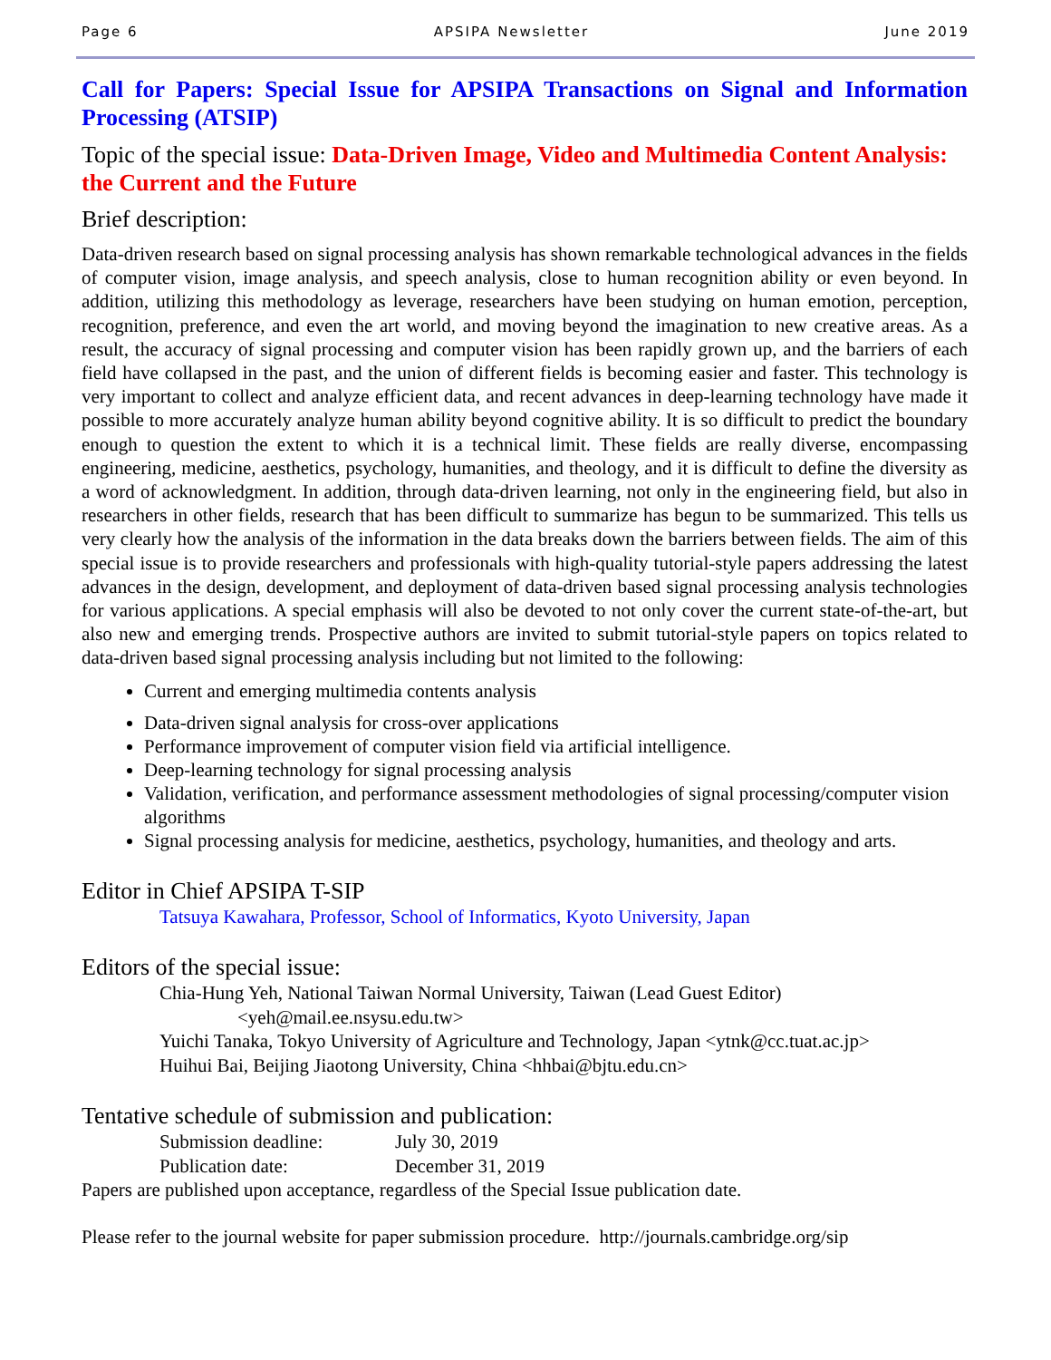Page 6 APSIPA Newsletter June 2019
Call for Papers: Special Issue for APSIPA Transactions on Signal and Information Processing (ATSIP)
Topic of the special issue: Data-Driven Image, Video and Multimedia Content Analysis: the Current and the Future
Brief description:
Data-driven research based on signal processing analysis has shown remarkable technological advances in the fields of computer vision, image analysis, and speech analysis, close to human recognition ability or even beyond. In addition, utilizing this methodology as leverage, researchers have been studying on human emotion, perception, recognition, preference, and even the art world, and moving beyond the imagination to new creative areas. As a result, the accuracy of signal processing and computer vision has been rapidly grown up, and the barriers of each field have collapsed in the past, and the union of different fields is becoming easier and faster. This technology is very important to collect and analyze efficient data, and recent advances in deep-learning technology have made it possible to more accurately analyze human ability beyond cognitive ability. It is so difficult to predict the boundary enough to question the extent to which it is a technical limit. These fields are really diverse, encompassing engineering, medicine, aesthetics, psychology, humanities, and theology, and it is difficult to define the diversity as a word of acknowledgment. In addition, through data-driven learning, not only in the engineering field, but also in researchers in other fields, research that has been difficult to summarize has begun to be summarized. This tells us very clearly how the analysis of the information in the data breaks down the barriers between fields. The aim of this special issue is to provide researchers and professionals with high-quality tutorial-style papers addressing the latest advances in the design, development, and deployment of data-driven based signal processing analysis technologies for various applications. A special emphasis will also be devoted to not only cover the current state-of-the-art, but also new and emerging trends. Prospective authors are invited to submit tutorial-style papers on topics related to data-driven based signal processing analysis including but not limited to the following:
Current and emerging multimedia contents analysis
Data-driven signal analysis for cross-over applications
Performance improvement of computer vision field via artificial intelligence.
Deep-learning technology for signal processing analysis
Validation, verification, and performance assessment methodologies of signal processing/computer vision algorithms
Signal processing analysis for medicine, aesthetics, psychology, humanities, and theology and arts.
Editor in Chief APSIPA T-SIP
Tatsuya Kawahara, Professor, School of Informatics, Kyoto University, Japan
Editors of the special issue:
Chia-Hung Yeh, National Taiwan Normal University, Taiwan (Lead Guest Editor)
<yeh@mail.ee.nsysu.edu.tw>
Yuichi Tanaka, Tokyo University of Agriculture and Technology, Japan <ytnk@cc.tuat.ac.jp>
Huihui Bai, Beijing Jiaotong University, China <hhbai@bjtu.edu.cn>
Tentative schedule of submission and publication:
Submission deadline: July 30, 2019
Publication date: December 31, 2019
Papers are published upon acceptance, regardless of the Special Issue publication date.
Please refer to the journal website for paper submission procedure. http://journals.cambridge.org/sip